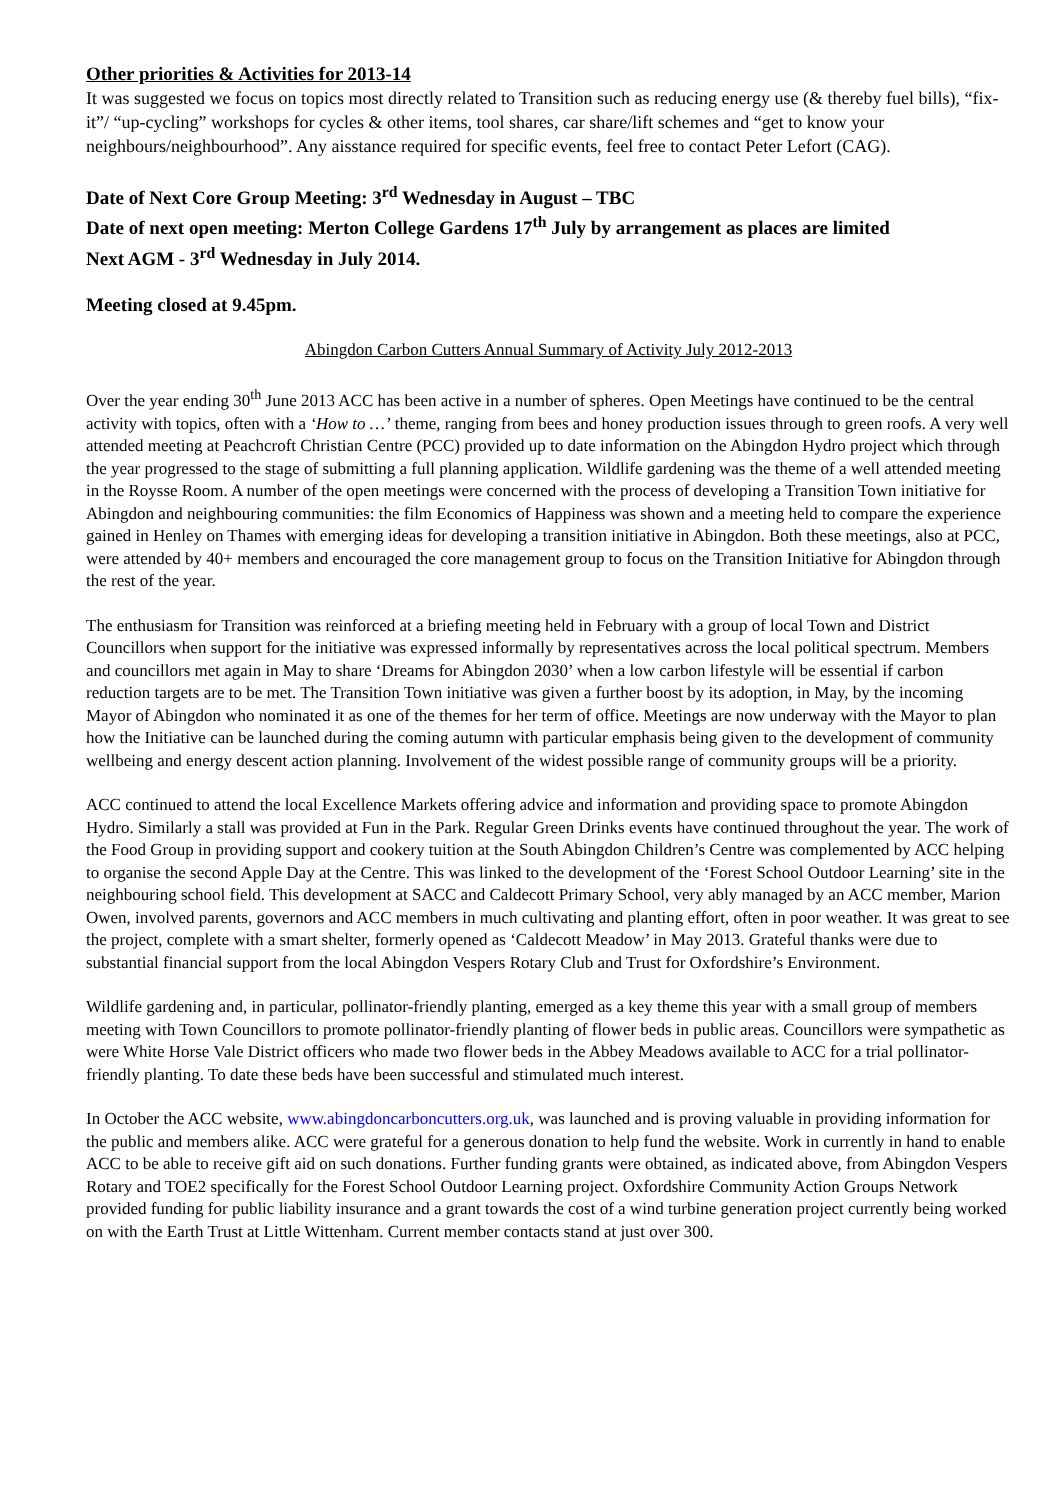Other priorities & Activities for 2013-14
It was suggested we focus on topics most directly related to Transition such as reducing energy use (& thereby fuel bills), “fix-it”/ “up-cycling” workshops for cycles & other items, tool shares, car share/lift schemes and “get to know your neighbours/neighbourhood”. Any aisstance required for specific events, feel free to contact Peter Lefort (CAG).
Date of Next Core Group Meeting: 3<sup>rd</sup> Wednesday in August – TBC
Date of next open meeting: Merton College Gardens 17<sup>th</sup> July by arrangement as places are limited
Next AGM - 3<sup>rd</sup> Wednesday in July 2014.
Meeting closed at 9.45pm.
Abingdon Carbon Cutters Annual Summary of Activity July 2012-2013
Over the year ending 30<sup>th</sup> June 2013 ACC has been active in a number of spheres. Open Meetings have continued to be the central activity with topics, often with a ‘How to …’ theme, ranging from bees and honey production issues through to green roofs. A very well attended meeting at Peachcroft Christian Centre (PCC) provided up to date information on the Abingdon Hydro project which through the year progressed to the stage of submitting a full planning application. Wildlife gardening was the theme of a well attended meeting in the Roysse Room. A number of the open meetings were concerned with the process of developing a Transition Town initiative for Abingdon and neighbouring communities: the film Economics of Happiness was shown and a meeting held to compare the experience gained in Henley on Thames with emerging ideas for developing a transition initiative in Abingdon. Both these meetings, also at PCC, were attended by 40+ members and encouraged the core management group to focus on the Transition Initiative for Abingdon through the rest of the year.
The enthusiasm for Transition was reinforced at a briefing meeting held in February with a group of local Town and District Councillors when support for the initiative was expressed informally by representatives across the local political spectrum. Members and councillors met again in May to share ‘Dreams for Abingdon 2030’ when a low carbon lifestyle will be essential if carbon reduction targets are to be met. The Transition Town initiative was given a further boost by its adoption, in May, by the incoming Mayor of Abingdon who nominated it as one of the themes for her term of office. Meetings are now underway with the Mayor to plan how the Initiative can be launched during the coming autumn with particular emphasis being given to the development of community wellbeing and energy descent action planning. Involvement of the widest possible range of community groups will be a priority.
ACC continued to attend the local Excellence Markets offering advice and information and providing space to promote Abingdon Hydro. Similarly a stall was provided at Fun in the Park. Regular Green Drinks events have continued throughout the year. The work of the Food Group in providing support and cookery tuition at the South Abingdon Children’s Centre was complemented by ACC helping to organise the second Apple Day at the Centre. This was linked to the development of the ‘Forest School Outdoor Learning’ site in the neighbouring school field. This development at SACC and Caldecott Primary School, very ably managed by an ACC member, Marion Owen, involved parents, governors and ACC members in much cultivating and planting effort, often in poor weather. It was great to see the project, complete with a smart shelter, formerly opened as ‘Caldecott Meadow’ in May 2013. Grateful thanks were due to substantial financial support from the local Abingdon Vespers Rotary Club and Trust for Oxfordshire’s Environment.
Wildlife gardening and, in particular, pollinator-friendly planting, emerged as a key theme this year with a small group of members meeting with Town Councillors to promote pollinator-friendly planting of flower beds in public areas. Councillors were sympathetic as were White Horse Vale District officers who made two flower beds in the Abbey Meadows available to ACC for a trial pollinator-friendly planting. To date these beds have been successful and stimulated much interest.
In October the ACC website, www.abingdoncarboncutters.org.uk, was launched and is proving valuable in providing information for the public and members alike. ACC were grateful for a generous donation to help fund the website. Work in currently in hand to enable ACC to be able to receive gift aid on such donations. Further funding grants were obtained, as indicated above, from Abingdon Vespers Rotary and TOE2 specifically for the Forest School Outdoor Learning project. Oxfordshire Community Action Groups Network provided funding for public liability insurance and a grant towards the cost of a wind turbine generation project currently being worked on with the Earth Trust at Little Wittenham. Current member contacts stand at just over 300.